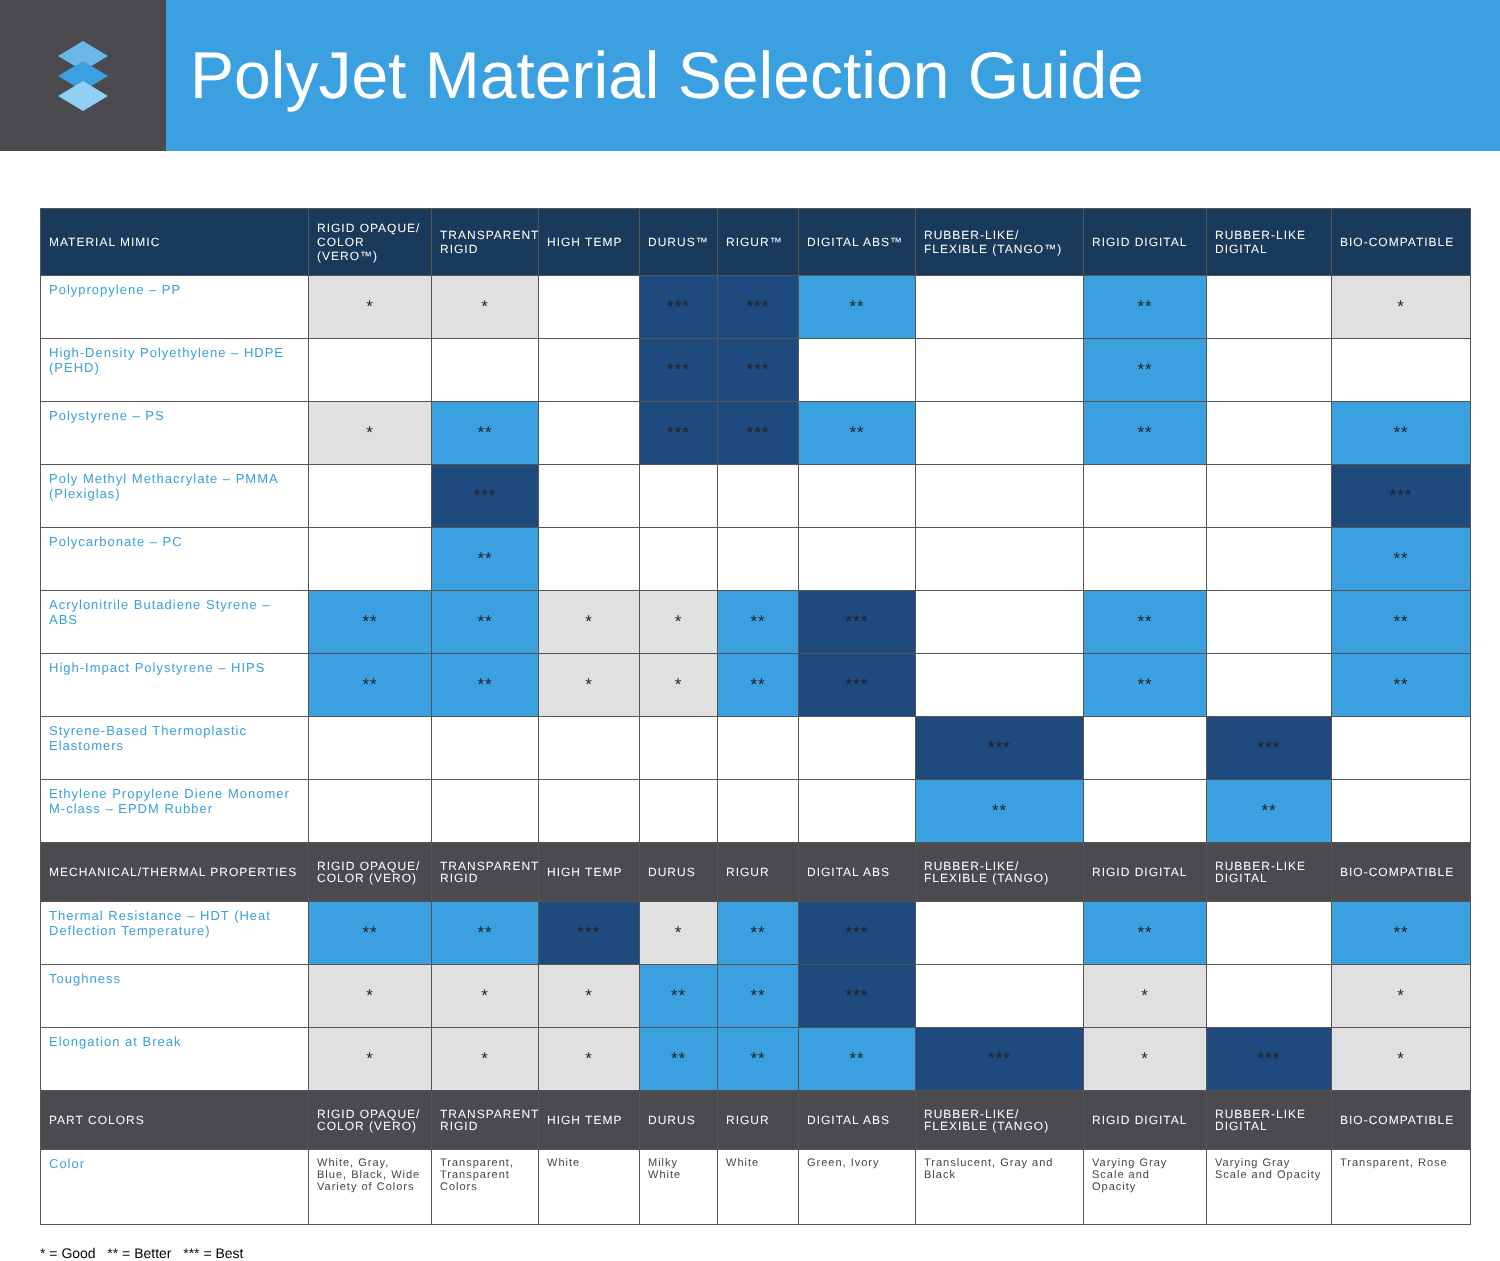PolyJet Material Selection Guide
| MATERIAL MIMIC | RIGID OPAQUE/ COLOR (VERO™) | TRANSPARENT RIGID | HIGH TEMP | DURUS™ | RIGUR™ | DIGITAL ABS™ | RUBBER-LIKE/ FLEXIBLE (TANGO™) | RIGID DIGITAL | RUBBER-LIKE DIGITAL | BIO-COMPATIBLE |
| --- | --- | --- | --- | --- | --- | --- | --- | --- | --- | --- |
| Polypropylene – PP | * | * | | *** | *** | ** | | ** | | * |
| High-Density Polyethylene – HDPE (PEHD) | | | | *** | *** | | | ** | | |
| Polystyrene – PS | * | ** | | *** | *** | ** | | ** | | ** |
| Poly Methyl Methacrylate – PMMA (Plexiglas) | | *** | | | | | | | | *** |
| Polycarbonate – PC | | ** | | | | | | | | ** |
| Acrylonitrile Butadiene Styrene – ABS | ** | ** | * | * | ** | *** | | ** | | ** |
| High-Impact Polystyrene – HIPS | ** | ** | * | * | ** | *** | | ** | | ** |
| Styrene-Based Thermoplastic Elastomers | | | | | | | *** | | *** | |
| Ethylene Propylene Diene Monomer M-class – EPDM Rubber | | | | | | | ** | | ** | |
| MECHANICAL/THERMAL PROPERTIES | RIGID OPAQUE/ COLOR (VERO) | TRANSPARENT RIGID | HIGH TEMP | DURUS | RIGUR | DIGITAL ABS | RUBBER-LIKE/ FLEXIBLE (TANGO) | RIGID DIGITAL | RUBBER-LIKE DIGITAL | BIO-COMPATIBLE |
| Thermal Resistance – HDT (Heat Deflection Temperature) | ** | ** | *** | * | ** | *** | | ** | | ** |
| Toughness | * | * | * | ** | ** | *** | | * | | * |
| Elongation at Break | * | * | * | ** | ** | ** | *** | * | *** | * |
| PART COLORS | RIGID OPAQUE/ COLOR (VERO) | TRANSPARENT RIGID | HIGH TEMP | DURUS | RIGUR | DIGITAL ABS | RUBBER-LIKE/ FLEXIBLE (TANGO) | RIGID DIGITAL | RUBBER-LIKE DIGITAL | BIO-COMPATIBLE |
| Color | White, Gray, Blue, Black, Wide Variety of Colors | Transparent, Transparent Colors | White | Milky White | White | Green, Ivory | Translucent, Gray and Black | Varying Gray Scale and Opacity | Varying Gray Scale and Opacity | Transparent, Rose |
* = Good ** = Better *** = Best